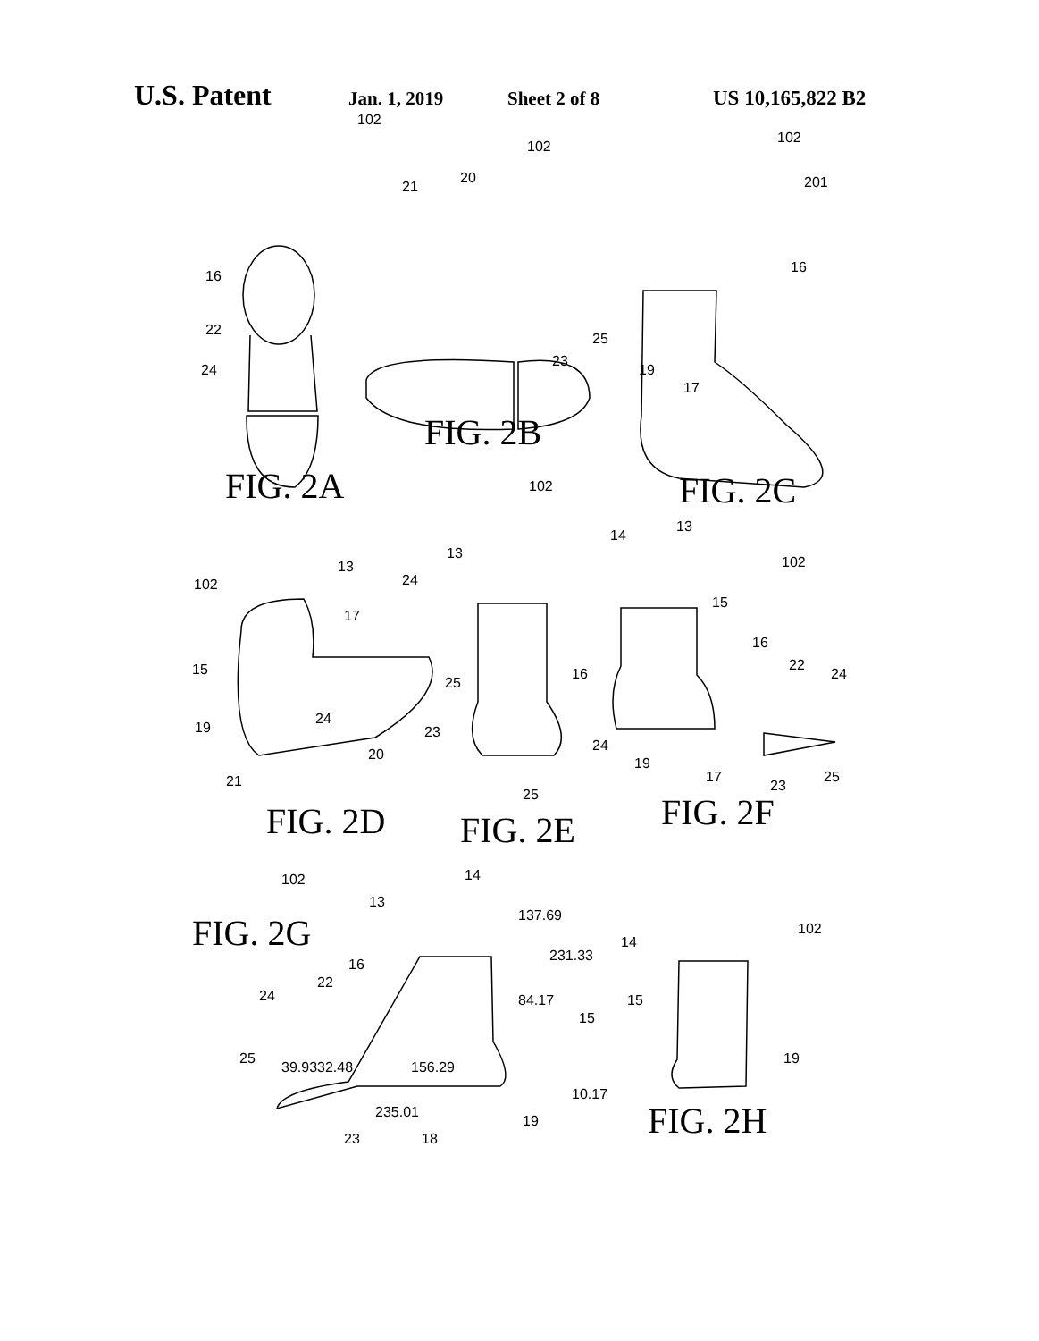U.S. Patent Jan. 1, 2019 Sheet 2 of 8 US 10,165,822 B2
102
16
22
24
FIG. 2A
102
21
20
23
25
FIG. 2B
102
201
16
19
17
FIG. 2C
102
13
17
24
15
25
19
24
23
20
21
FIG. 2D
102
13
16
24
25
FIG. 2E
14
13
102
15
16
22
24
19
17
23
25
FIG. 2F
102 14
13
FIG. 2G 137.69
231.33
16
22
24 84.17
15
25
39.93 32.48 156.29
10.17
235.01
19
23 18
102
14
15
19
FIG. 2H